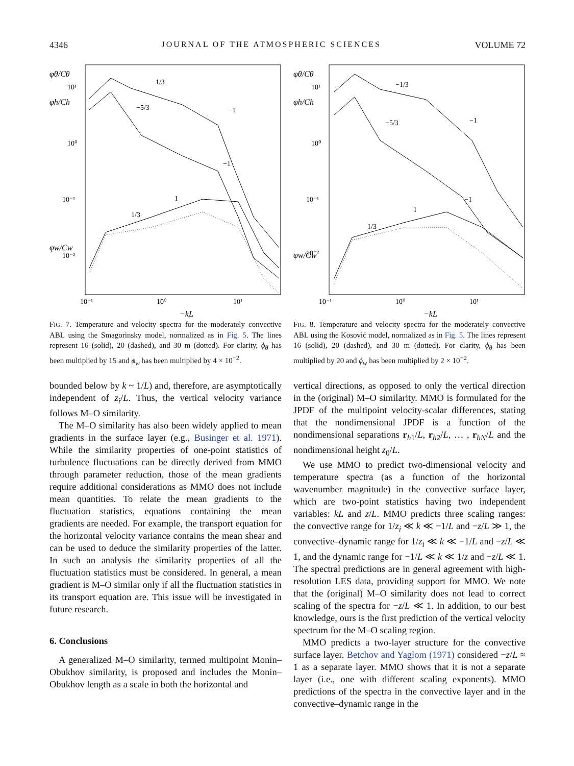4346 JOURNAL OF THE ATMOSPHERIC SCIENCES VOLUME 72
φθ/Cθ
φh/Ch
φw/Cw
10¹
10⁰
10⁻¹
10⁻²
10⁻¹
10⁰
10¹
−kL
−1/3
−5/3
−1
−1
1/3
1
FIG. 7. Temperature and velocity spectra for the moderately convective ABL using the Smagorinsky model, normalized as in Fig. 5. The lines represent 16 (solid), 20 (dashed), and 30 m (dotted). For clarity, ϕ<sub>θ</sub> has been multiplied by 15 and ϕ<sub>w</sub> has been multiplied by 4 × 10<sup>−2</sup>.
bounded below by k ~ 1/L) and, therefore, are asymptotically independent of z<sub>i</sub>/L. Thus, the vertical velocity variance follows M–O similarity.
The M–O similarity has also been widely applied to mean gradients in the surface layer (e.g., Businger et al. 1971). While the similarity properties of one-point statistics of turbulence fluctuations can be directly derived from MMO through parameter reduction, those of the mean gradients require additional considerations as MMO does not include mean quantities. To relate the mean gradients to the fluctuation statistics, equations containing the mean gradients are needed. For example, the transport equation for the horizontal velocity variance contains the mean shear and can be used to deduce the similarity properties of the latter. In such an analysis the similarity properties of all the fluctuation statistics must be considered. In general, a mean gradient is M–O similar only if all the fluctuation statistics in its transport equation are. This issue will be investigated in future research.
6. Conclusions
A generalized M–O similarity, termed multipoint Monin–Obukhov similarity, is proposed and includes the Monin–Obukhov length as a scale in both the horizontal and
φθ/Cθ
φh/Ch
φw/Cw
10¹
10⁰
10⁻¹
10⁻²
10⁻¹
10⁰
10¹
−kL
−1/3
−5/3
−1
−1
1/3
1
FIG. 8. Temperature and velocity spectra for the moderately convective ABL using the Kosović model, normalized as in Fig. 5. The lines represent 16 (solid), 20 (dashed), and 30 m (dotted). For clarity, ϕ<sub>θ</sub> has been multiplied by 20 and ϕ<sub>w</sub> has been multiplied by 2 × 10<sup>−2</sup>.
vertical directions, as opposed to only the vertical direction in the (original) M–O similarity. MMO is formulated for the JPDF of the multipoint velocity-scalar differences, stating that the nondimensional JPDF is a function of the nondimensional separations r<sub>h1</sub>/L, r<sub>h2</sub>/L, … , r<sub>hN</sub>/L and the nondimensional height z<sub>0</sub>/L.
We use MMO to predict two-dimensional velocity and temperature spectra (as a function of the horizontal wavenumber magnitude) in the convective surface layer, which are two-point statistics having two independent variables: kL and z/L. MMO predicts three scaling ranges: the convective range for 1/z<sub>i</sub> ≪ k ≪ −1/L and −z/L ≫ 1, the convective–dynamic range for 1/z<sub>i</sub> ≪ k ≪ −1/L and −z/L ≪ 1, and the dynamic range for −1/L ≪ k ≪ 1/z and −z/L ≪ 1. The spectral predictions are in general agreement with high-resolution LES data, providing support for MMO. We note that the (original) M–O similarity does not lead to correct scaling of the spectra for −z/L ≪ 1. In addition, to our best knowledge, ours is the first prediction of the vertical velocity spectrum for the M–O scaling region.
MMO predicts a two-layer structure for the convective surface layer. Betchov and Yaglom (1971) considered −z/L ≈ 1 as a separate layer. MMO shows that it is not a separate layer (i.e., one with different scaling exponents). MMO predictions of the spectra in the convective layer and in the convective–dynamic range in the